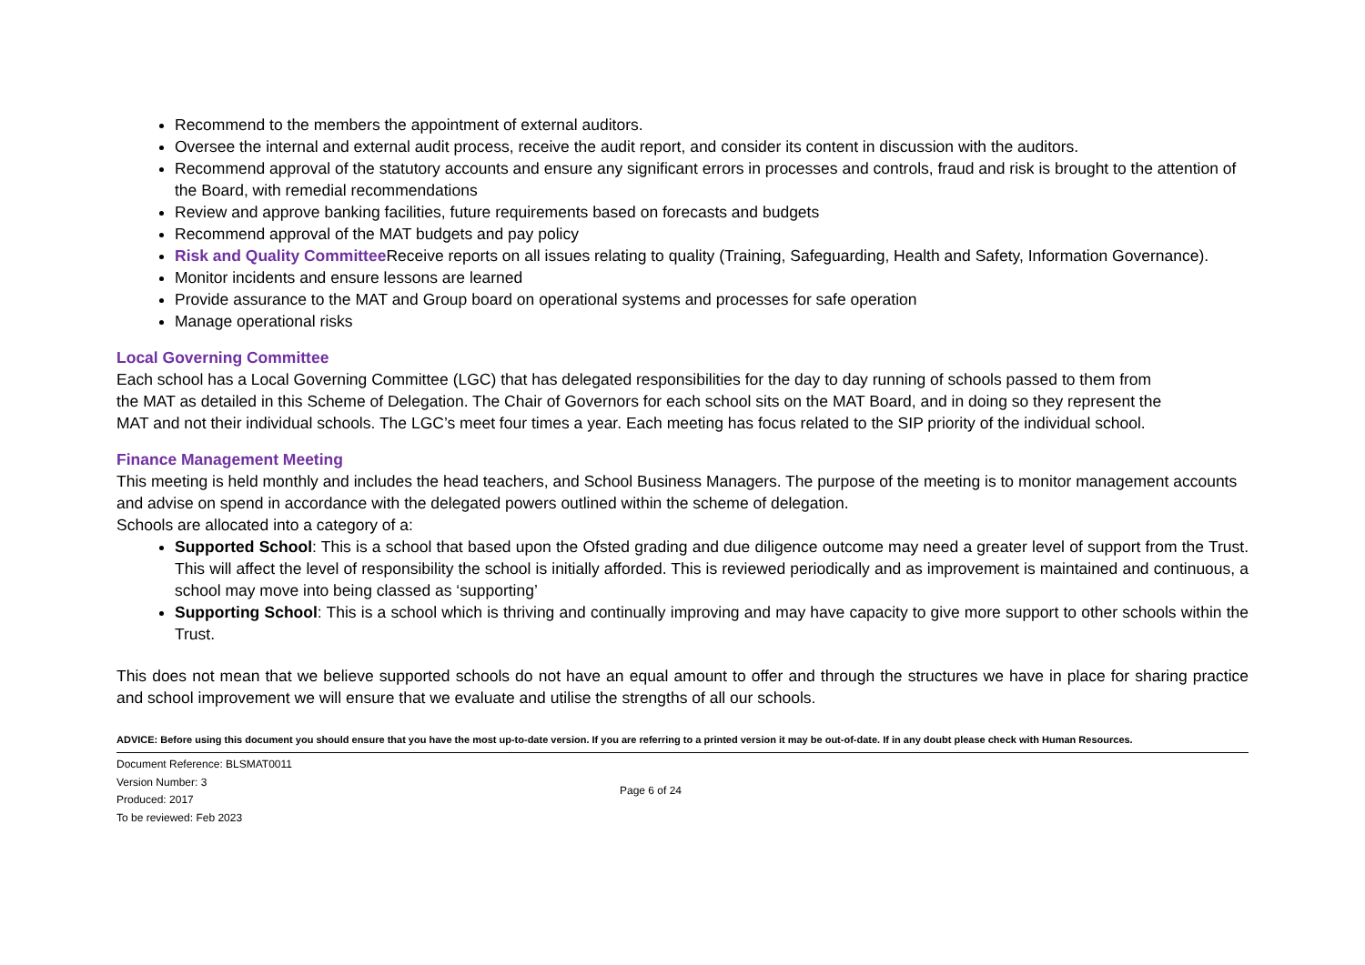Recommend to the members the appointment of external auditors.
Oversee the internal and external audit process, receive the audit report, and consider its content in discussion with the auditors.
Recommend approval of the statutory accounts and ensure any significant errors in processes and controls, fraud and risk is brought to the attention of the Board, with remedial recommendations
Review and approve banking facilities, future requirements based on forecasts and budgets
Recommend approval of the MAT budgets and pay policy
Risk and Quality Committee Receive reports on all issues relating to quality (Training, Safeguarding, Health and Safety, Information Governance).
Monitor incidents and ensure lessons are learned
Provide assurance to the MAT and Group board on operational systems and processes for safe operation
Manage operational risks
Local Governing Committee
Each school has a Local Governing Committee (LGC) that has delegated responsibilities for the day to day running of schools passed to them from the MAT as detailed in this Scheme of Delegation. The Chair of Governors for each school sits on the MAT Board, and in doing so they represent the MAT and not their individual schools. The LGC’s meet four times a year. Each meeting has focus related to the SIP priority of the individual school.
Finance Management Meeting
This meeting is held monthly and includes the head teachers, and School Business Managers. The purpose of the meeting is to monitor management accounts and advise on spend in accordance with the delegated powers outlined within the scheme of delegation.
Schools are allocated into a category of a:
Supported School: This is a school that based upon the Ofsted grading and due diligence outcome may need a greater level of support from the Trust. This will affect the level of responsibility the school is initially afforded. This is reviewed periodically and as improvement is maintained and continuous, a school may move into being classed as ‘supporting’
Supporting School: This is a school which is thriving and continually improving and may have capacity to give more support to other schools within the Trust.
This does not mean that we believe supported schools do not have an equal amount to offer and through the structures we have in place for sharing practice and school improvement we will ensure that we evaluate and utilise the strengths of all our schools.
ADVICE: Before using this document you should ensure that you have the most up-to-date version. If you are referring to a printed version it may be out-of-date. If in any doubt please check with Human Resources.
Document Reference: BLSMAT0011
Version Number: 3
Produced: 2017
To be reviewed: Feb 2023
Page 6 of 24